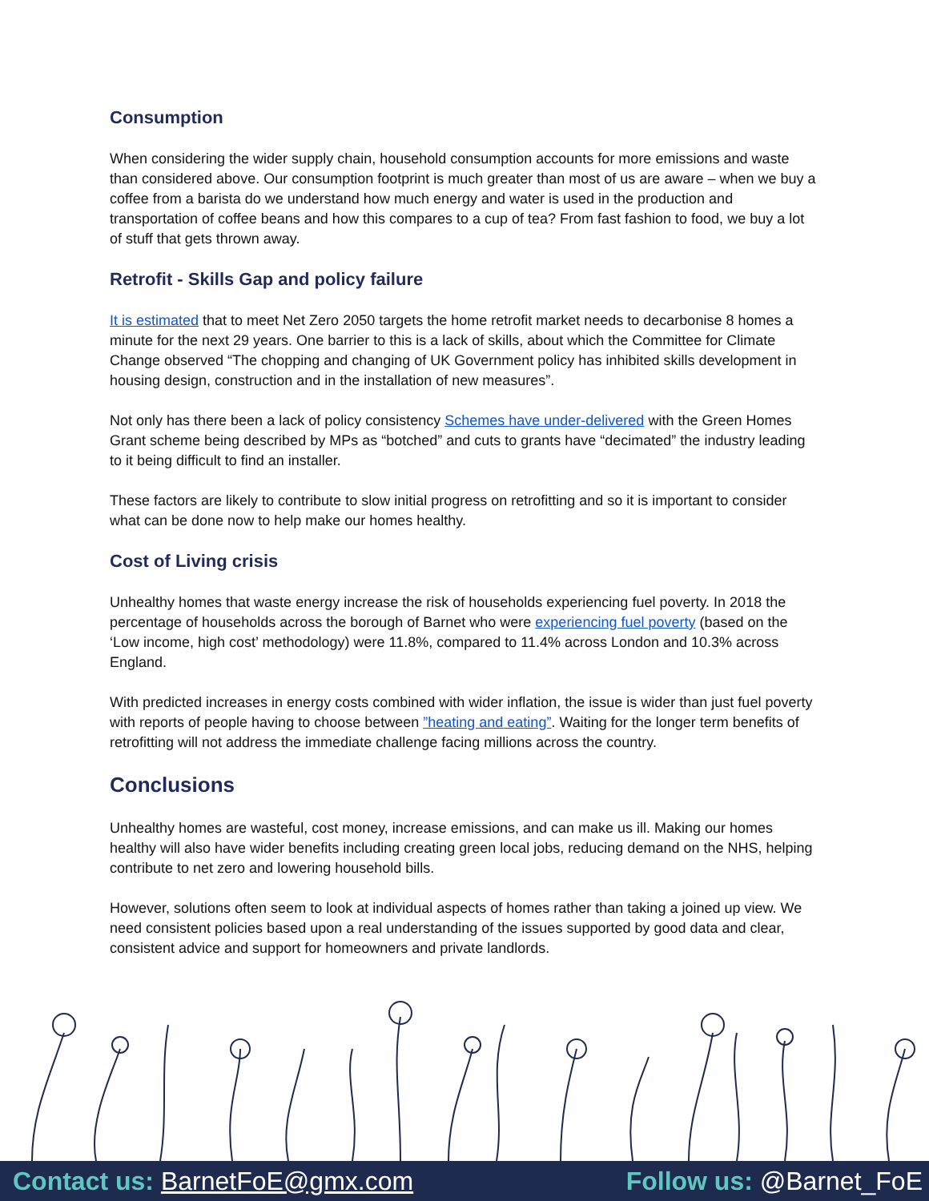Consumption
When considering the wider supply chain, household consumption accounts for more emissions and waste than considered above. Our consumption footprint is much greater than most of us are aware – when we buy a coffee from a barista do we understand how much energy and water is used in the production and transportation of coffee beans and how this compares to a cup of tea? From fast fashion to food, we buy a lot of stuff that gets thrown away.
Retrofit - Skills Gap and policy failure
It is estimated that to meet Net Zero 2050 targets the home retrofit market needs to decarbonise 8 homes a minute for the next 29 years. One barrier to this is a lack of skills, about which the Committee for Climate Change observed “The chopping and changing of UK Government policy has inhibited skills development in housing design, construction and in the installation of new measures”.
Not only has there been a lack of policy consistency Schemes have under-delivered with the Green Homes Grant scheme being described by MPs as “botched” and cuts to grants have “decimated” the industry leading to it being difficult to find an installer.
These factors are likely to contribute to slow initial progress on retrofitting and so it is important to consider what can be done now to help make our homes healthy.
Cost of Living crisis
Unhealthy homes that waste energy increase the risk of households experiencing fuel poverty. In 2018 the percentage of households across the borough of Barnet who were experiencing fuel poverty (based on the ‘Low income, high cost’ methodology) were 11.8%, compared to 11.4% across London and 10.3% across England.
With predicted increases in energy costs combined with wider inflation, the issue is wider than just fuel poverty with reports of people having to choose between ”heating and eating”. Waiting for the longer term benefits of retrofitting will not address the immediate challenge facing millions across the country.
Conclusions
Unhealthy homes are wasteful, cost money, increase emissions, and can make us ill. Making our homes healthy will also have wider benefits including creating green local jobs, reducing demand on the NHS, helping contribute to net zero and lowering household bills.
However, solutions often seem to look at individual aspects of homes rather than taking a joined up view. We need consistent policies based upon a real understanding of the issues supported by good data and clear, consistent advice and support for homeowners and private landlords.
Contact us: BarnetFoE@gmx.com Follow us: @Barnet_FoE